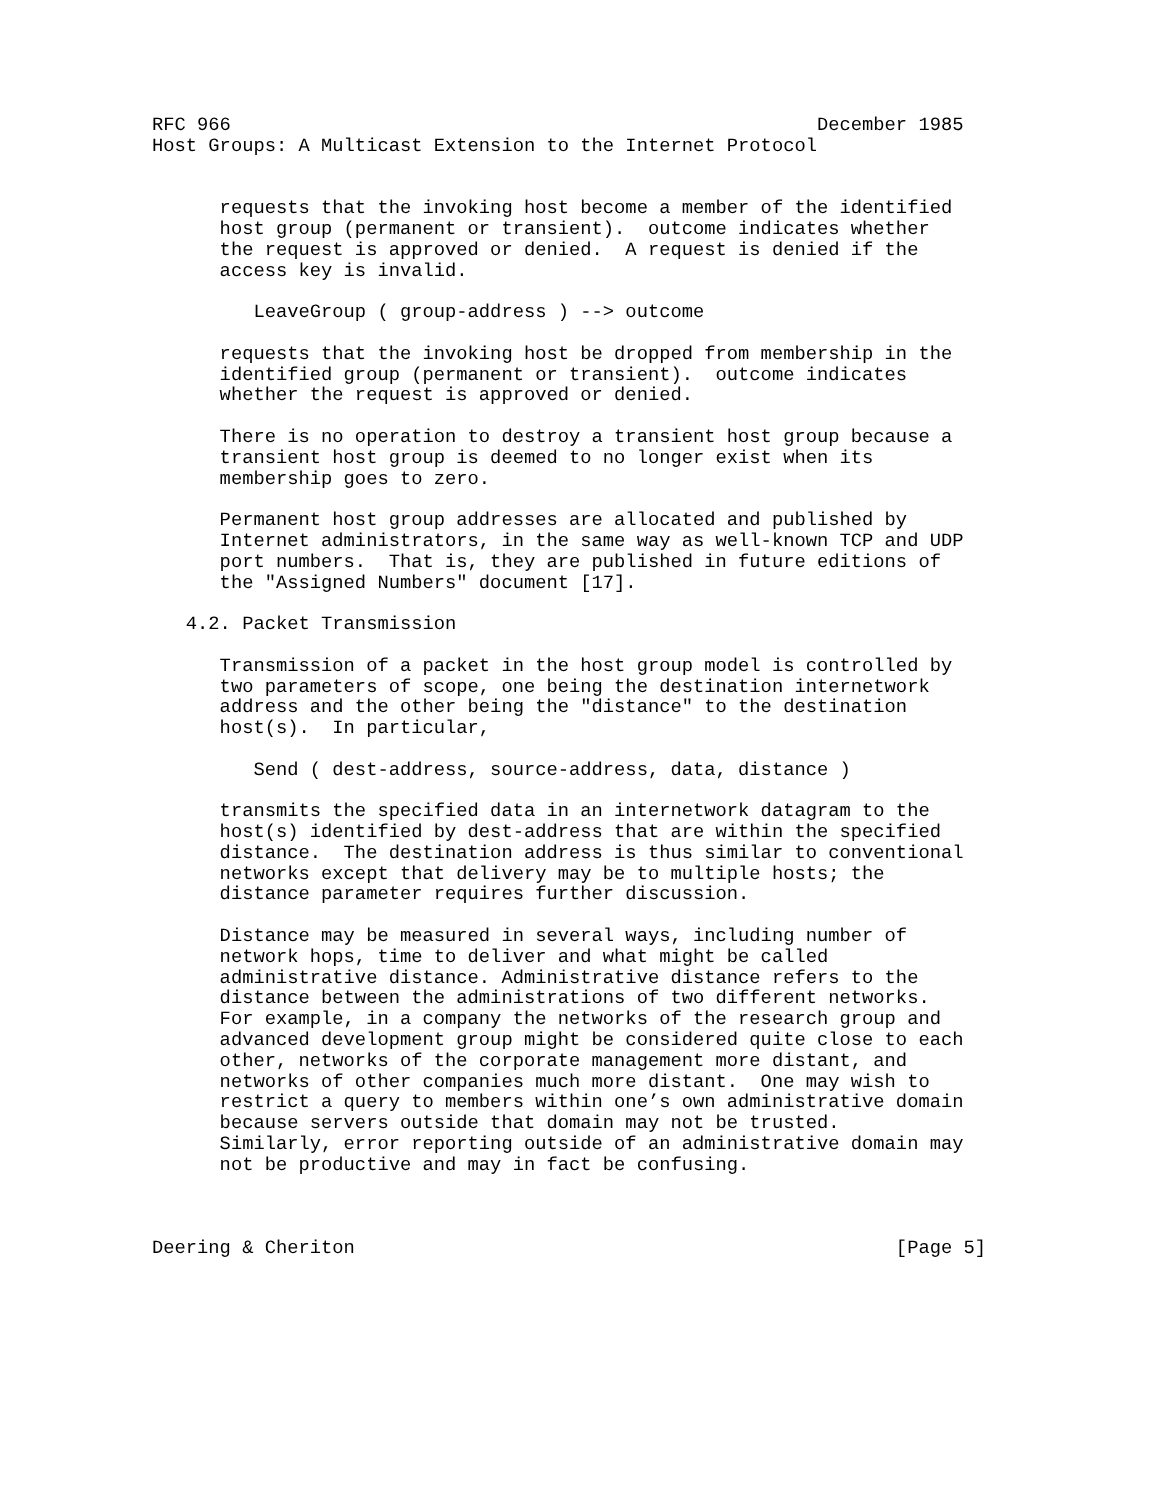RFC 966                                                    December 1985
Host Groups: A Multicast Extension to the Internet Protocol


      requests that the invoking host become a member of the identified
      host group (permanent or transient).  outcome indicates whether
      the request is approved or denied.  A request is denied if the
      access key is invalid.

         LeaveGroup ( group-address ) --> outcome

      requests that the invoking host be dropped from membership in the
      identified group (permanent or transient).  outcome indicates
      whether the request is approved or denied.

      There is no operation to destroy a transient host group because a
      transient host group is deemed to no longer exist when its
      membership goes to zero.

      Permanent host group addresses are allocated and published by
      Internet administrators, in the same way as well-known TCP and UDP
      port numbers.  That is, they are published in future editions of
      the "Assigned Numbers" document [17].

   4.2. Packet Transmission

      Transmission of a packet in the host group model is controlled by
      two parameters of scope, one being the destination internetwork
      address and the other being the "distance" to the destination
      host(s).  In particular,

         Send ( dest-address, source-address, data, distance )

      transmits the specified data in an internetwork datagram to the
      host(s) identified by dest-address that are within the specified
      distance.  The destination address is thus similar to conventional
      networks except that delivery may be to multiple hosts; the
      distance parameter requires further discussion.

      Distance may be measured in several ways, including number of
      network hops, time to deliver and what might be called
      administrative distance. Administrative distance refers to the
      distance between the administrations of two different networks.
      For example, in a company the networks of the research group and
      advanced development group might be considered quite close to each
      other, networks of the corporate management more distant, and
      networks of other companies much more distant.  One may wish to
      restrict a query to members within one’s own administrative domain
      because servers outside that domain may not be trusted.
      Similarly, error reporting outside of an administrative domain may
      not be productive and may in fact be confusing.



Deering & Cheriton                                                [Page 5]